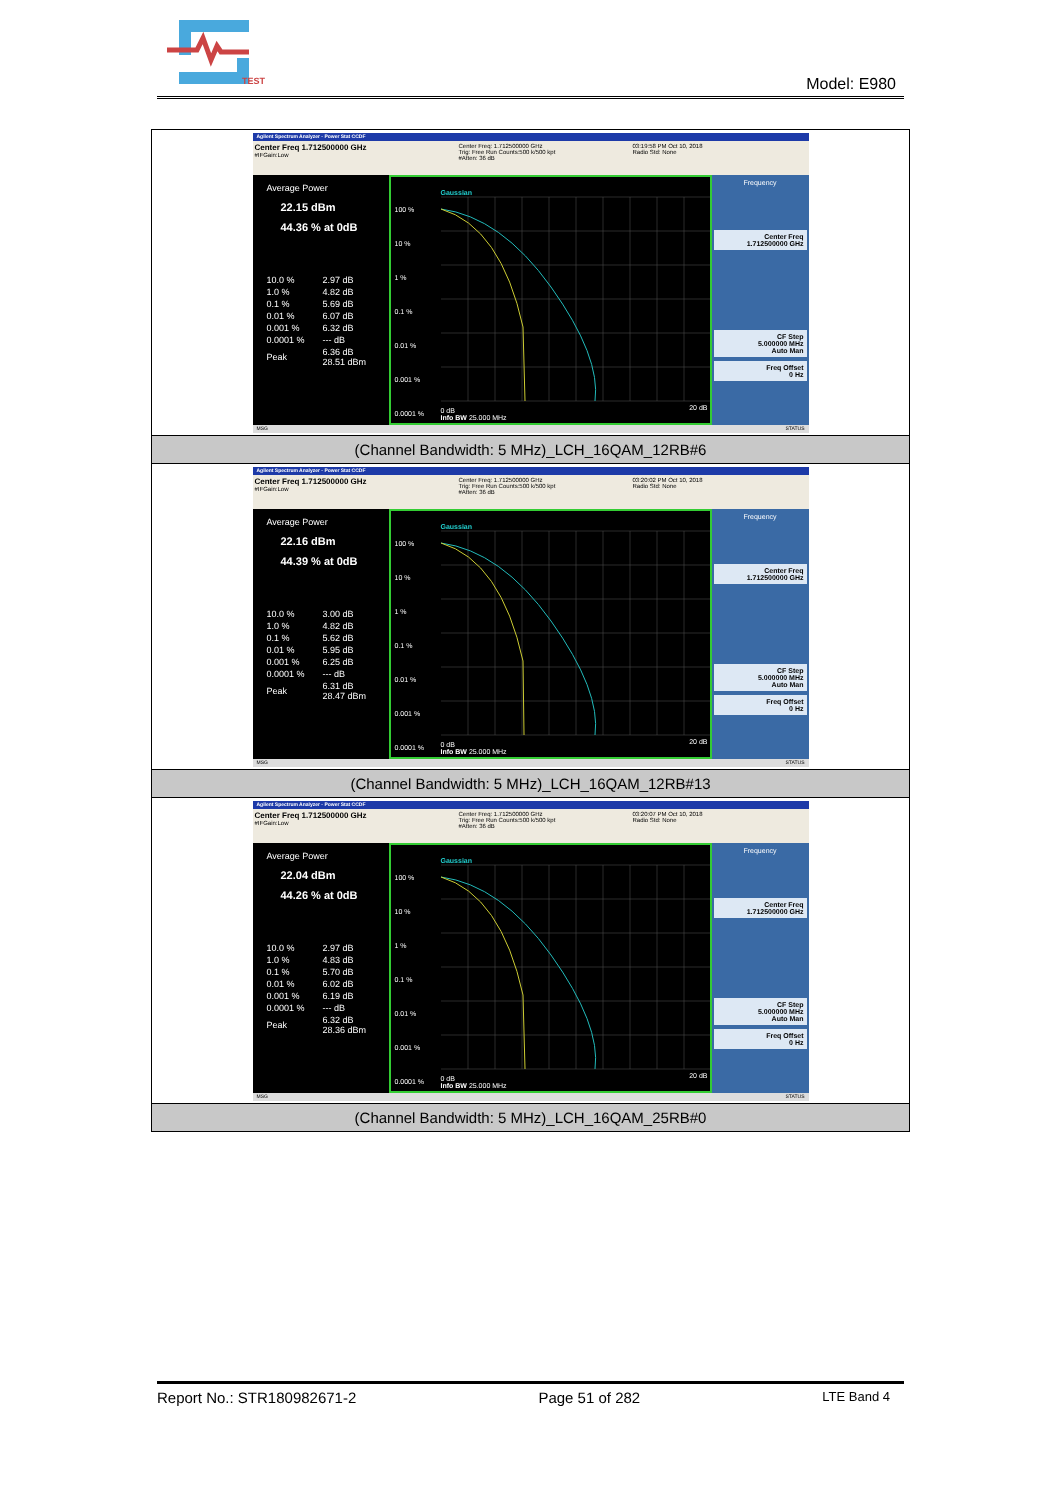TEST
Model: E980
| Agilent Spectrum Analyzer - Power Stat CCDF Center Freq 1.712500000 GHz #IFGain:Low Center Freq: 1.712500000 GHz Trig: Free Run Counts:500 k/500 kpt #Atten: 36 dB 03:19:58 PM Oct 10, 2018 Radio Std: None Average Power 22.15 dBm 44.36 % at 0dB / 10.0 % / 2.97 dB / / 1.0 % / 4.82 dB / / 0.1 % / 5.69 dB / / 0.01 % / 6.07 dB / / 0.001 % / 6.32 dB / / 0.0001 % / --- dB / / Peak / 6.36 dB 28.51 dBm / 100 % 10 % 1 % 0.1 % 0.01 % 0.001 % 0.0001 % Gaussian 0 dB Info BW 25.000 MHz 20 dB Frequency Center Freq 1.712500000 GHz CF Step 5.000000 MHz Auto Man Freq Offset 0 Hz MSG STATUS |
| (Channel Bandwidth: 5 MHz)_LCH_16QAM_12RB#6 |
| Agilent Spectrum Analyzer - Power Stat CCDF Center Freq 1.712500000 GHz #IFGain:Low Center Freq: 1.712500000 GHz Trig: Free Run Counts:500 k/500 kpt #Atten: 36 dB 03:20:02 PM Oct 10, 2018 Radio Std: None Average Power 22.16 dBm 44.39 % at 0dB / 10.0 % / 3.00 dB / / 1.0 % / 4.82 dB / / 0.1 % / 5.62 dB / / 0.01 % / 5.95 dB / / 0.001 % / 6.25 dB / / 0.0001 % / --- dB / / Peak / 6.31 dB 28.47 dBm / 100 % 10 % 1 % 0.1 % 0.01 % 0.001 % 0.0001 % Gaussian 0 dB Info BW 25.000 MHz 20 dB Frequency Center Freq 1.712500000 GHz CF Step 5.000000 MHz Auto Man Freq Offset 0 Hz MSG STATUS |
| (Channel Bandwidth: 5 MHz)_LCH_16QAM_12RB#13 |
| Agilent Spectrum Analyzer - Power Stat CCDF Center Freq 1.712500000 GHz #IFGain:Low Center Freq: 1.712500000 GHz Trig: Free Run Counts:500 k/500 kpt #Atten: 36 dB 03:20:07 PM Oct 10, 2018 Radio Std: None Average Power 22.04 dBm 44.26 % at 0dB / 10.0 % / 2.97 dB / / 1.0 % / 4.83 dB / / 0.1 % / 5.70 dB / / 0.01 % / 6.02 dB / / 0.001 % / 6.19 dB / / 0.0001 % / --- dB / / Peak / 6.32 dB 28.36 dBm / 100 % 10 % 1 % 0.1 % 0.01 % 0.001 % 0.0001 % Gaussian 0 dB Info BW 25.000 MHz 20 dB Frequency Center Freq 1.712500000 GHz CF Step 5.000000 MHz Auto Man Freq Offset 0 Hz MSG STATUS |
| (Channel Bandwidth: 5 MHz)_LCH_16QAM_25RB#0 |
Report No.: STR180982671-2 Page 51 of 282 LTE Band 4